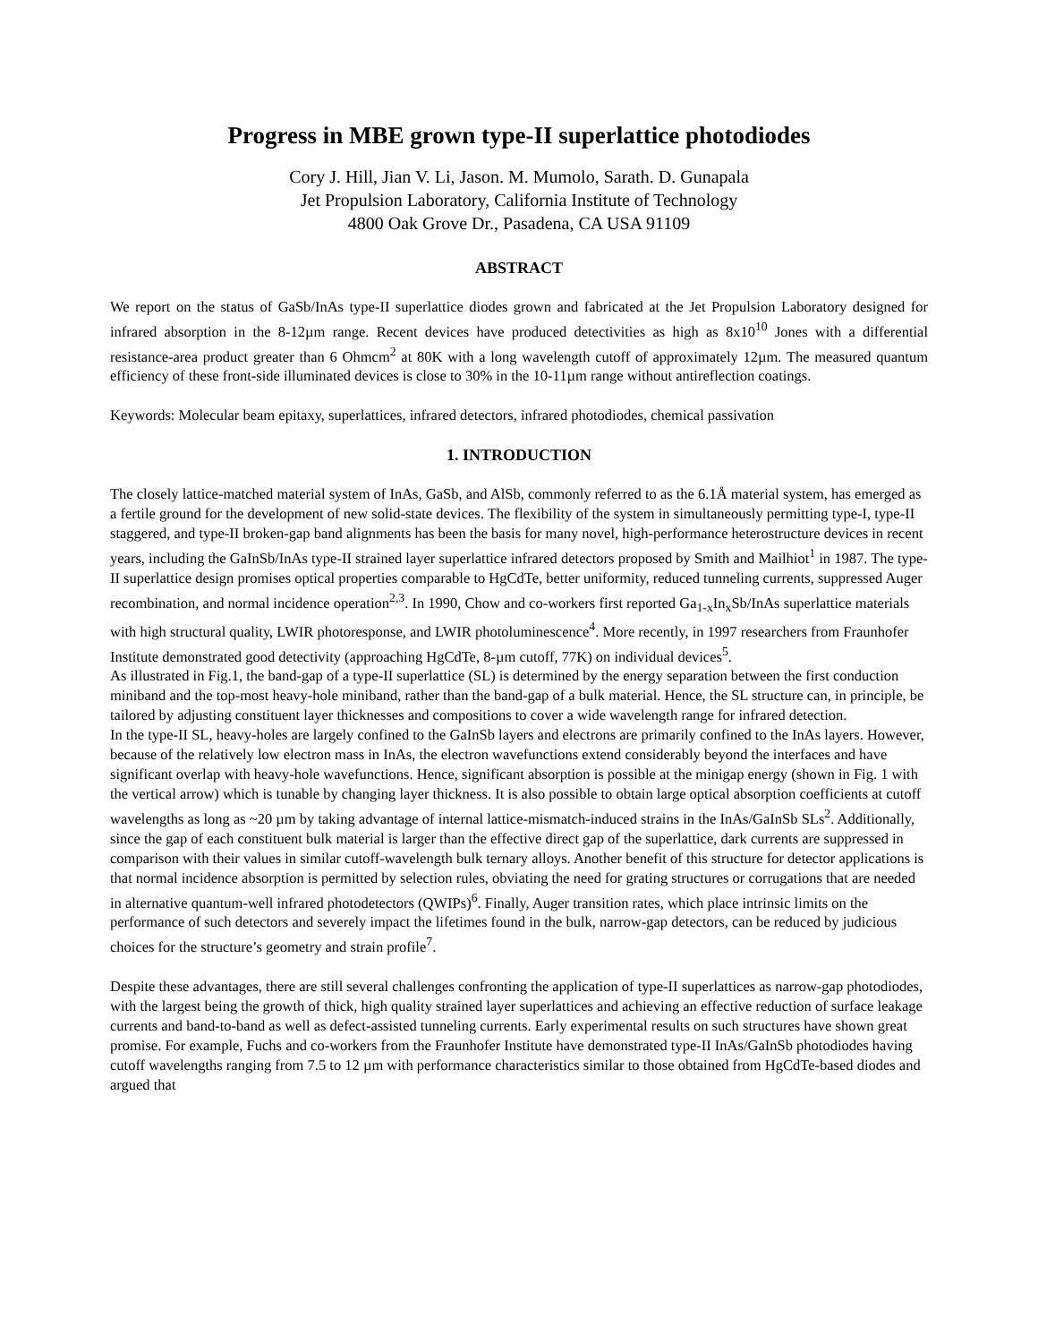Progress in MBE grown type-II superlattice photodiodes
Cory J. Hill, Jian V. Li, Jason. M. Mumolo, Sarath. D. Gunapala
Jet Propulsion Laboratory, California Institute of Technology
4800 Oak Grove Dr., Pasadena, CA USA 91109
ABSTRACT
We report on the status of GaSb/InAs type-II superlattice diodes grown and fabricated at the Jet Propulsion Laboratory designed for infrared absorption in the 8-12µm range. Recent devices have produced detectivities as high as 8x10<sup>10</sup> Jones with a differential resistance-area product greater than 6 Ohmcm<sup>2</sup> at 80K with a long wavelength cutoff of approximately 12µm. The measured quantum efficiency of these front-side illuminated devices is close to 30% in the 10-11µm range without antireflection coatings.
Keywords: Molecular beam epitaxy, superlattices, infrared detectors, infrared photodiodes, chemical passivation
1. INTRODUCTION
The closely lattice-matched material system of InAs, GaSb, and AlSb, commonly referred to as the 6.1Å material system, has emerged as a fertile ground for the development of new solid-state devices. The flexibility of the system in simultaneously permitting type-I, type-II staggered, and type-II broken-gap band alignments has been the basis for many novel, high-performance heterostructure devices in recent years, including the GaInSb/InAs type-II strained layer superlattice infrared detectors proposed by Smith and Mailhiot<sup>1</sup> in 1987. The type-II superlattice design promises optical properties comparable to HgCdTe, better uniformity, reduced tunneling currents, suppressed Auger recombination, and normal incidence operation<sup>2,3</sup>. In 1990, Chow and co-workers first reported Ga<sub>1-x</sub>In<sub>x</sub>Sb/InAs superlattice materials with high structural quality, LWIR photoresponse, and LWIR photoluminescence<sup>4</sup>. More recently, in 1997 researchers from Fraunhofer Institute demonstrated good detectivity (approaching HgCdTe, 8-µm cutoff, 77K) on individual devices<sup>5</sup>.
As illustrated in Fig.1, the band-gap of a type-II superlattice (SL) is determined by the energy separation between the first conduction miniband and the top-most heavy-hole miniband, rather than the band-gap of a bulk material. Hence, the SL structure can, in principle, be tailored by adjusting constituent layer thicknesses and compositions to cover a wide wavelength range for infrared detection.
In the type-II SL, heavy-holes are largely confined to the GaInSb layers and electrons are primarily confined to the InAs layers. However, because of the relatively low electron mass in InAs, the electron wavefunctions extend considerably beyond the interfaces and have significant overlap with heavy-hole wavefunctions. Hence, significant absorption is possible at the minigap energy (shown in Fig. 1 with the vertical arrow) which is tunable by changing layer thickness. It is also possible to obtain large optical absorption coefficients at cutoff wavelengths as long as ~20 µm by taking advantage of internal lattice-mismatch-induced strains in the InAs/GaInSb SLs<sup>2</sup>. Additionally, since the gap of each constituent bulk material is larger than the effective direct gap of the superlattice, dark currents are suppressed in comparison with their values in similar cutoff-wavelength bulk ternary alloys. Another benefit of this structure for detector applications is that normal incidence absorption is permitted by selection rules, obviating the need for grating structures or corrugations that are needed in alternative quantum-well infrared photodetectors (QWIPs)<sup>6</sup>. Finally, Auger transition rates, which place intrinsic limits on the performance of such detectors and severely impact the lifetimes found in the bulk, narrow-gap detectors, can be reduced by judicious choices for the structure’s geometry and strain profile<sup>7</sup>.
Despite these advantages, there are still several challenges confronting the application of type-II superlattices as narrow-gap photodiodes, with the largest being the growth of thick, high quality strained layer superlattices and achieving an effective reduction of surface leakage currents and band-to-band as well as defect-assisted tunneling currents. Early experimental results on such structures have shown great promise. For example, Fuchs and co-workers from the Fraunhofer Institute have demonstrated type-II InAs/GaInSb photodiodes having cutoff wavelengths ranging from 7.5 to 12 µm with performance characteristics similar to those obtained from HgCdTe-based diodes and argued that